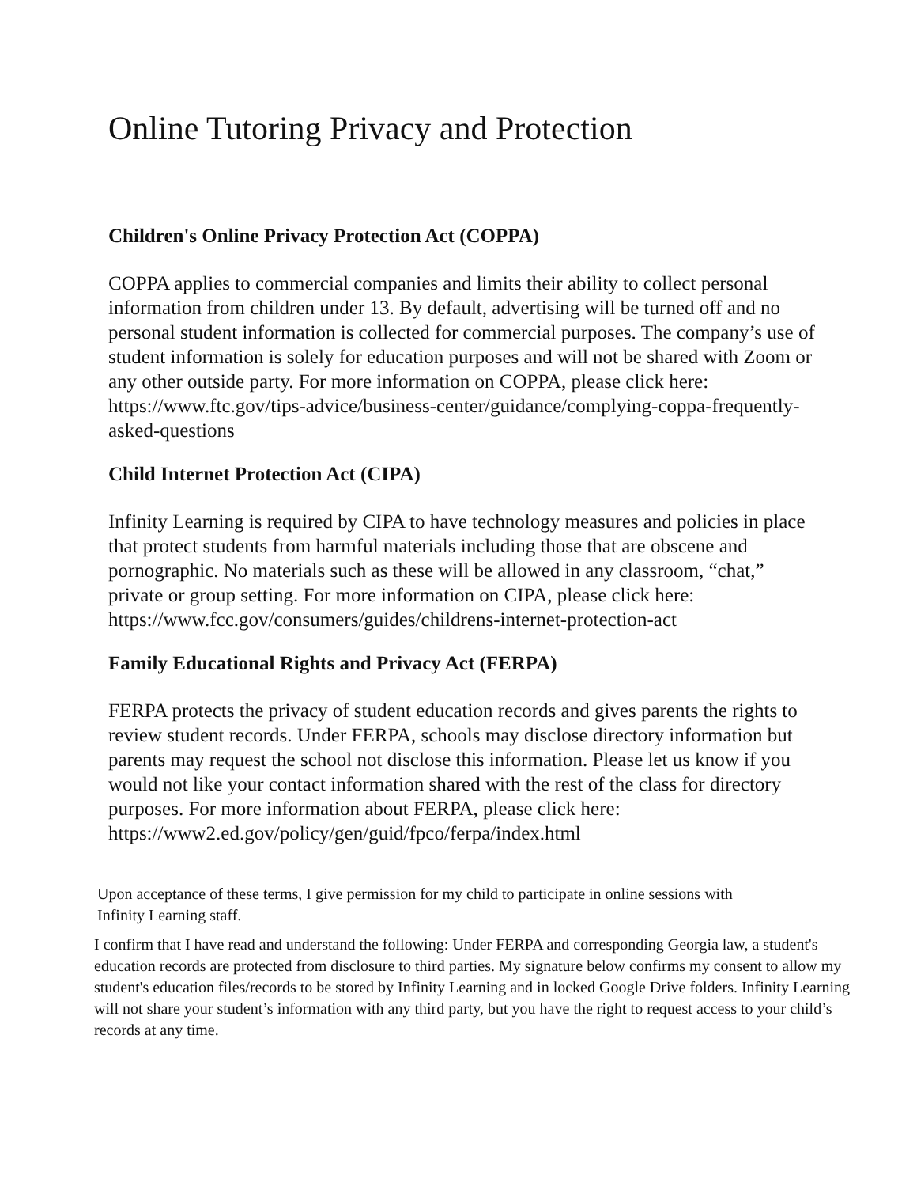Online Tutoring Privacy and Protection
Children's Online Privacy Protection Act (COPPA)
COPPA applies to commercial companies and limits their ability to collect personal information from children under 13. By default, advertising will be turned off and no personal student information is collected for commercial purposes. The company’s use of student information is solely for education purposes and will not be shared with Zoom or any other outside party. For more information on COPPA, please click here: https://www.ftc.gov/tips-advice/business-center/guidance/complying-coppa-frequently-asked-questions
Child Internet Protection Act (CIPA)
Infinity Learning is required by CIPA to have technology measures and policies in place that protect students from harmful materials including those that are obscene and pornographic. No materials such as these will be allowed in any classroom, “chat,” private or group setting. For more information on CIPA, please click here: https://www.fcc.gov/consumers/guides/childrens-internet-protection-act
Family Educational Rights and Privacy Act (FERPA)
FERPA protects the privacy of student education records and gives parents the rights to review student records. Under FERPA, schools may disclose directory information but parents may request the school not disclose this information. Please let us know if you would not like your contact information shared with the rest of the class for directory purposes. For more information about FERPA, please click here: https://www2.ed.gov/policy/gen/guid/fpco/ferpa/index.html
Upon acceptance of these terms, I give permission for my child to participate in online sessions with Infinity Learning staff.
I confirm that I have read and understand the following: Under FERPA and corresponding Georgia law, a student's education records are protected from disclosure to third parties. My signature below confirms my consent to allow my student's education files/records to be stored by Infinity Learning and in locked Google Drive folders. Infinity Learning will not share your student’s information with any third party, but you have the right to request access to your child’s records at any time.